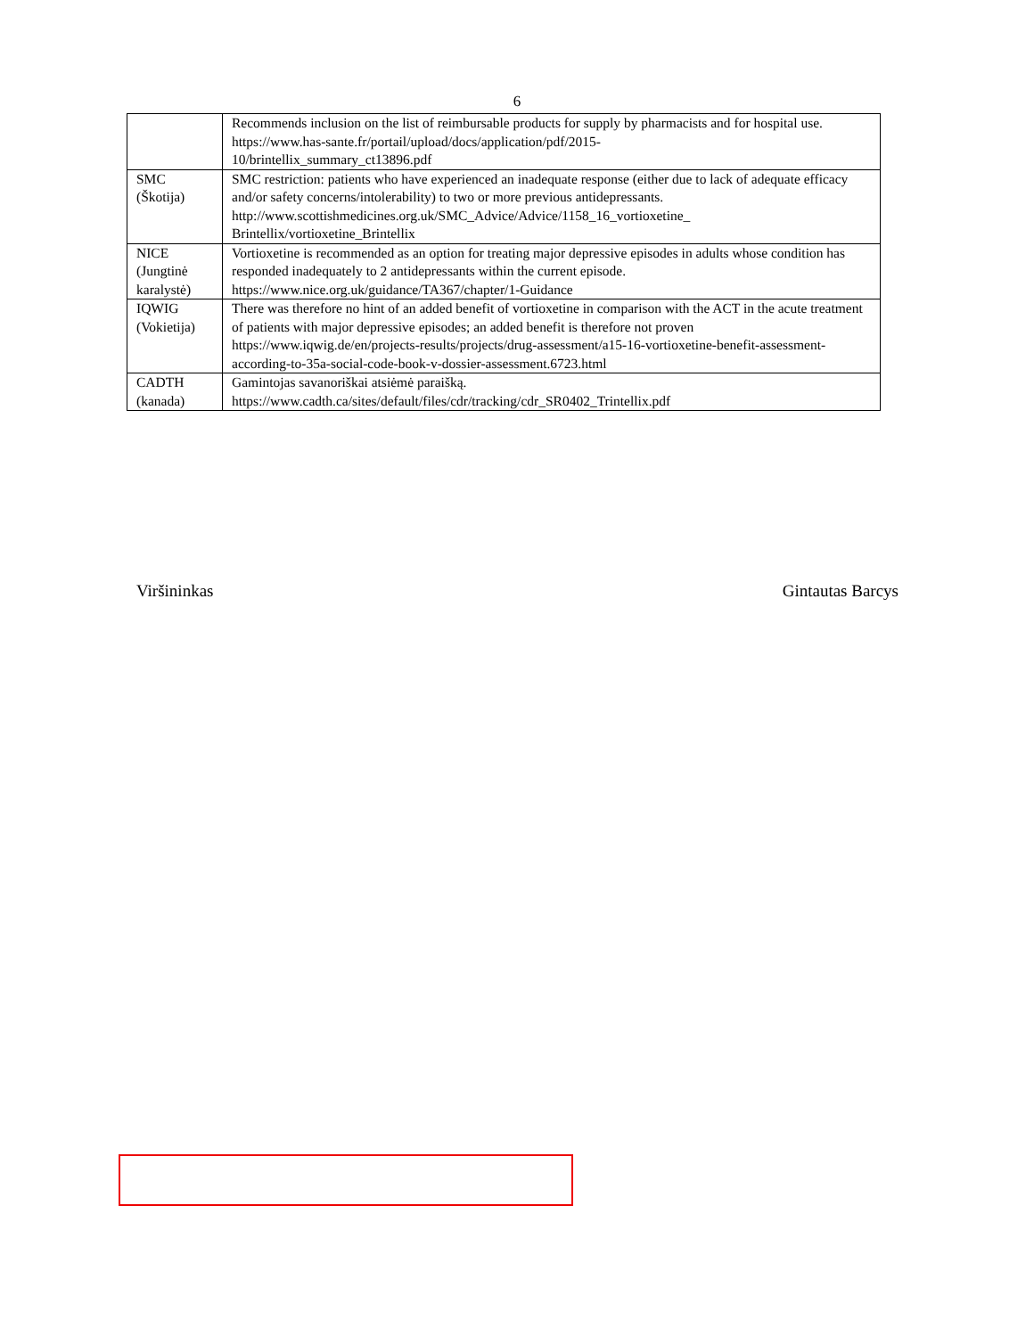6
| | Recommends inclusion on the list of reimbursable products for supply by pharmacists and for hospital use. https://www.has-sante.fr/portail/upload/docs/application/pdf/2015- 10/brintellix_summary_ct13896.pdf |
| SMC (Škotija) | SMC restriction: patients who have experienced an inadequate response (either due to lack of adequate efficacy and/or safety concerns/intolerability) to two or more previous antidepressants. http://www.scottishmedicines.org.uk/SMC_Advice/Advice/1158_16_vortioxetine_ Brintellix/vortioxetine_Brintellix |
| NICE (Jungtinė karalystė) | Vortioxetine is recommended as an option for treating major depressive episodes in adults whose condition has responded inadequately to 2 antidepressants within the current episode. https://www.nice.org.uk/guidance/TA367/chapter/1-Guidance |
| IQWIG (Vokietija) | There was therefore no hint of an added benefit of vortioxetine in comparison with the ACT in the acute treatment of patients with major depressive episodes; an added benefit is therefore not proven https://www.iqwig.de/en/projects-results/projects/drug-assessment/a15-16-vortioxetine-benefit-assessment-according-to-35a-social-code-book-v-dossier-assessment.6723.html |
| CADTH (kanada) | Gamintojas savanoriškai atsiėmė paraišką. https://www.cadth.ca/sites/default/files/cdr/tracking/cdr_SR0402_Trintellix.pdf |
Viršininkas Gintautas Barcys